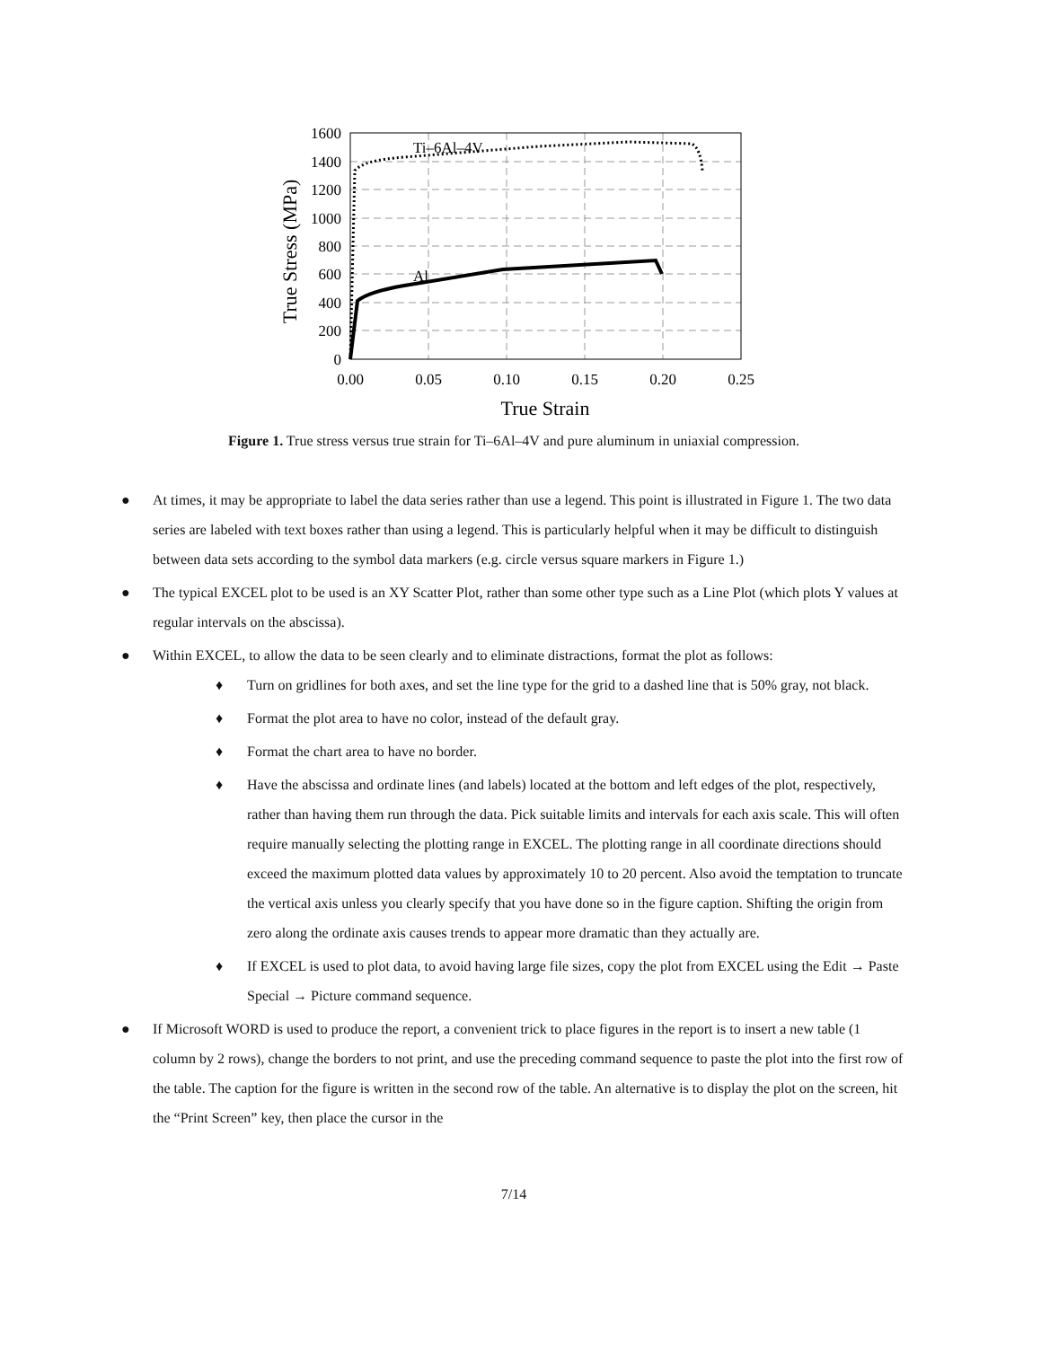Ti–6Al–4V
Al
1600
1400
1200
1000
800
600
400
200
0
0.00
0.05
0.10
0.15
0.20
0.25
True Strain
True Stress (MPa)
Figure 1. True stress versus true strain for Ti–6Al–4V and pure aluminum in uniaxial compression.
● At times, it may be appropriate to label the data series rather than use a legend. This point is illustrated in Figure 1. The two data series are labeled with text boxes rather than using a legend. This is particularly helpful when it may be difficult to distinguish between data sets according to the symbol data markers (e.g. circle versus square markers in Figure 1.)
● The typical EXCEL plot to be used is an XY Scatter Plot, rather than some other type such as a Line Plot (which plots Y values at regular intervals on the abscissa).
● Within EXCEL, to allow the data to be seen clearly and to eliminate distractions, format the plot as follows:
♦ Turn on gridlines for both axes, and set the line type for the grid to a dashed line that is 50% gray, not black.
♦ Format the plot area to have no color, instead of the default gray.
♦ Format the chart area to have no border.
♦ Have the abscissa and ordinate lines (and labels) located at the bottom and left edges of the plot, respectively, rather than having them run through the data. Pick suitable limits and intervals for each axis scale. This will often require manually selecting the plotting range in EXCEL. The plotting range in all coordinate directions should exceed the maximum plotted data values by approximately 10 to 20 percent. Also avoid the temptation to truncate the vertical axis unless you clearly specify that you have done so in the figure caption. Shifting the origin from zero along the ordinate axis causes trends to appear more dramatic than they actually are.
♦ If EXCEL is used to plot data, to avoid having large file sizes, copy the plot from EXCEL using the Edit → Paste Special → Picture command sequence.
● If Microsoft WORD is used to produce the report, a convenient trick to place figures in the report is to insert a new table (1 column by 2 rows), change the borders to not print, and use the preceding command sequence to paste the plot into the first row of the table. The caption for the figure is written in the second row of the table. An alternative is to display the plot on the screen, hit the “Print Screen” key, then place the cursor in the
7/14